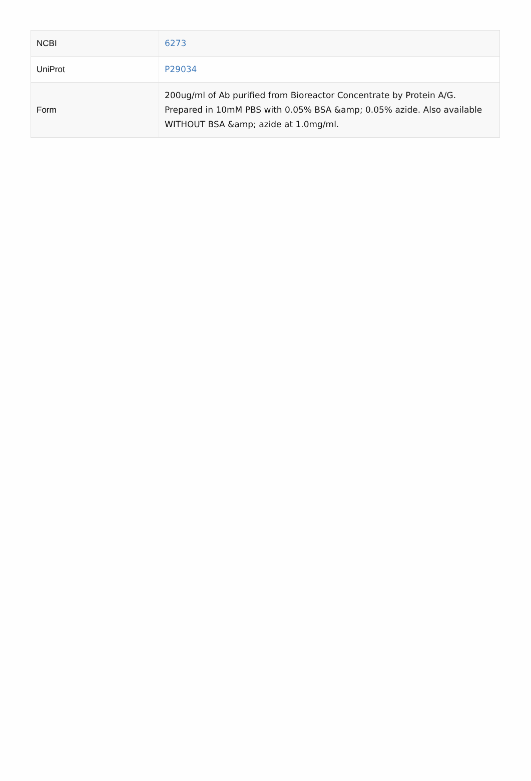| NCBI | 6273 |
| UniProt | P29034 |
| Form | 200ug/ml of Ab purified from Bioreactor Concentrate by Protein A/G. Prepared in 10mM PBS with 0.05% BSA &amp; 0.05% azide. Also available WITHOUT BSA &amp; azide at 1.0mg/ml. |